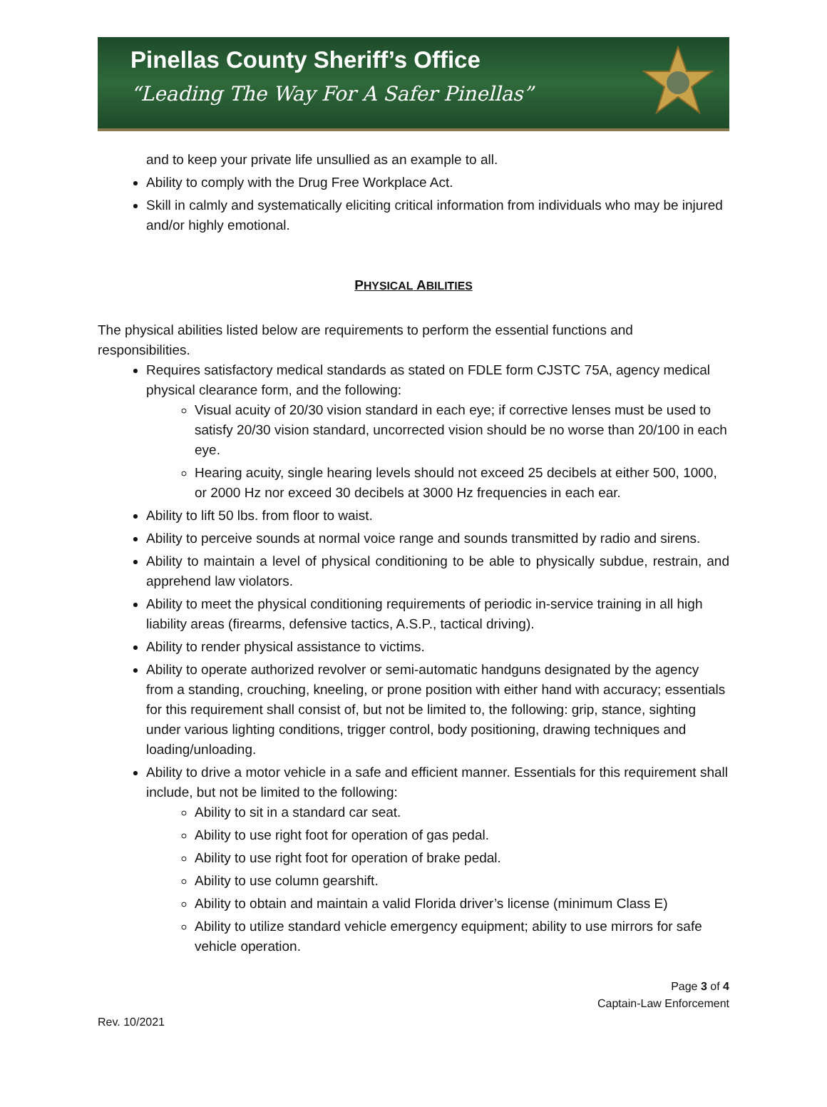Pinellas County Sheriff’s Office
“Leading The Way For A Safer Pinellas”
and to keep your private life unsullied as an example to all.
Ability to comply with the Drug Free Workplace Act.
Skill in calmly and systematically eliciting critical information from individuals who may be injured and/or highly emotional.
PHYSICAL ABILITIES
The physical abilities listed below are requirements to perform the essential functions and responsibilities.
Requires satisfactory medical standards as stated on FDLE form CJSTC 75A, agency medical physical clearance form, and the following:
Visual acuity of 20/30 vision standard in each eye; if corrective lenses must be used to satisfy 20/30 vision standard, uncorrected vision should be no worse than 20/100 in each eye.
Hearing acuity, single hearing levels should not exceed 25 decibels at either 500, 1000, or 2000 Hz nor exceed 30 decibels at 3000 Hz frequencies in each ear.
Ability to lift 50 lbs. from floor to waist.
Ability to perceive sounds at normal voice range and sounds transmitted by radio and sirens.
Ability to maintain a level of physical conditioning to be able to physically subdue, restrain, and apprehend law violators.
Ability to meet the physical conditioning requirements of periodic in-service training in all high liability areas (firearms, defensive tactics, A.S.P., tactical driving).
Ability to render physical assistance to victims.
Ability to operate authorized revolver or semi-automatic handguns designated by the agency from a standing, crouching, kneeling, or prone position with either hand with accuracy; essentials for this requirement shall consist of, but not be limited to, the following: grip, stance, sighting under various lighting conditions, trigger control, body positioning, drawing techniques and loading/unloading.
Ability to drive a motor vehicle in a safe and efficient manner. Essentials for this requirement shall include, but not be limited to the following:
Ability to sit in a standard car seat.
Ability to use right foot for operation of gas pedal.
Ability to use right foot for operation of brake pedal.
Ability to use column gearshift.
Ability to obtain and maintain a valid Florida driver’s license (minimum Class E)
Ability to utilize standard vehicle emergency equipment; ability to use mirrors for safe vehicle operation.
Page 3 of 4
Captain-Law Enforcement
Rev. 10/2021